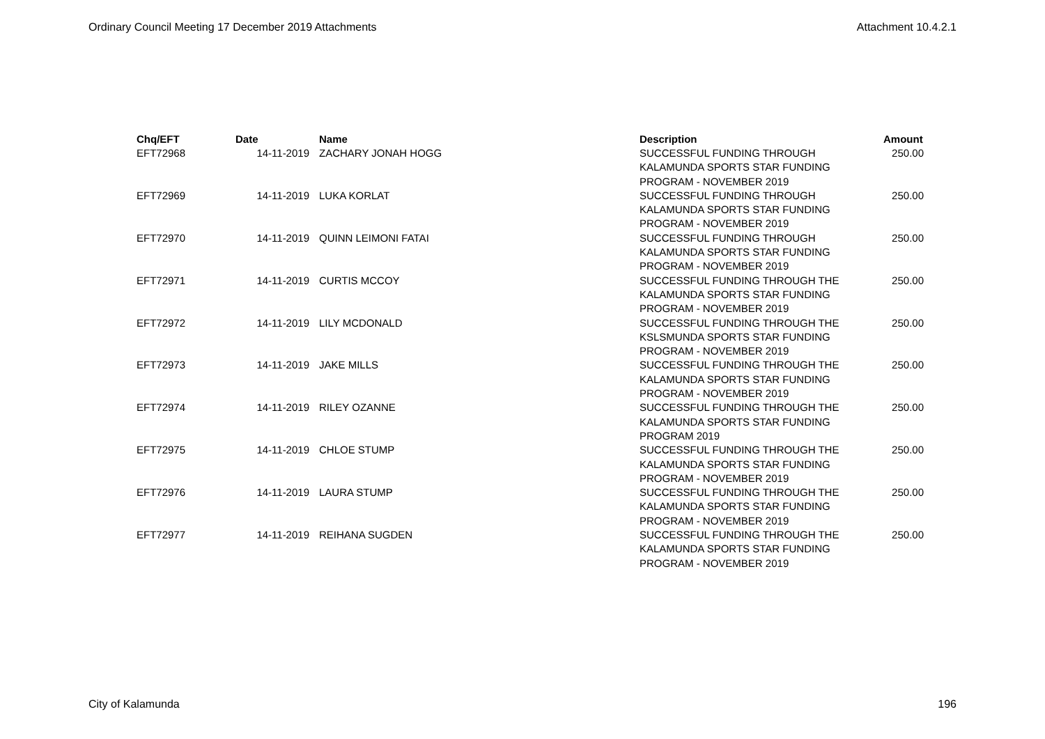Ordinary Council Meeting 17 December 2019 Attachments Attachment 10.4.2.1
| Chq/EFT | Date | Name | Description | Amount |
| --- | --- | --- | --- | --- |
| EFT72968 | 14-11-2019 | ZACHARY JONAH HOGG | SUCCESSFUL FUNDING THROUGH KALAMUNDA SPORTS STAR FUNDING PROGRAM - NOVEMBER 2019 | 250.00 |
| EFT72969 | 14-11-2019 | LUKA KORLAT | SUCCESSFUL FUNDING THROUGH KALAMUNDA SPORTS STAR FUNDING PROGRAM - NOVEMBER 2019 | 250.00 |
| EFT72970 | 14-11-2019 | QUINN LEIMONI FATAI | SUCCESSFUL FUNDING THROUGH KALAMUNDA SPORTS STAR FUNDING PROGRAM - NOVEMBER 2019 | 250.00 |
| EFT72971 | 14-11-2019 | CURTIS MCCOY | SUCCESSFUL FUNDING THROUGH THE KALAMUNDA SPORTS STAR FUNDING PROGRAM - NOVEMBER 2019 | 250.00 |
| EFT72972 | 14-11-2019 | LILY MCDONALD | SUCCESSFUL FUNDING THROUGH THE KSLSMUNDA SPORTS STAR FUNDING PROGRAM - NOVEMBER 2019 | 250.00 |
| EFT72973 | 14-11-2019 | JAKE MILLS | SUCCESSFUL FUNDING THROUGH THE KALAMUNDA SPORTS STAR FUNDING PROGRAM - NOVEMBER 2019 | 250.00 |
| EFT72974 | 14-11-2019 | RILEY OZANNE | SUCCESSFUL FUNDING THROUGH THE KALAMUNDA SPORTS STAR FUNDING PROGRAM 2019 | 250.00 |
| EFT72975 | 14-11-2019 | CHLOE STUMP | SUCCESSFUL FUNDING THROUGH THE KALAMUNDA SPORTS STAR FUNDING PROGRAM - NOVEMBER 2019 | 250.00 |
| EFT72976 | 14-11-2019 | LAURA STUMP | SUCCESSFUL FUNDING THROUGH THE KALAMUNDA SPORTS STAR FUNDING PROGRAM - NOVEMBER 2019 | 250.00 |
| EFT72977 | 14-11-2019 | REIHANA SUGDEN | SUCCESSFUL FUNDING THROUGH THE KALAMUNDA SPORTS STAR FUNDING PROGRAM - NOVEMBER 2019 | 250.00 |
City of Kalamunda 196